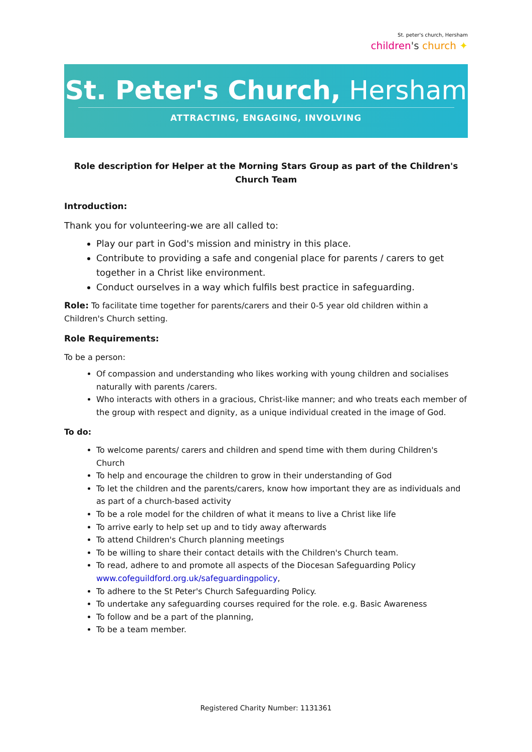St. peter's church, Hersham
children's church ✦
St. Peter's Church, Hersham
ATTRACTING, ENGAGING, INVOLVING
Role description for Helper at the Morning Stars Group as part of the Children's Church Team
Introduction:
Thank you for volunteering-we are all called to:
Play our part in God's mission and ministry in this place.
Contribute to providing a safe and congenial place for parents / carers to get together in a Christ like environment.
Conduct ourselves in a way which fulfils best practice in safeguarding.
Role: To facilitate time together for parents/carers and their 0-5 year old children within a Children's Church setting.
Role Requirements:
To be a person:
Of compassion and understanding who likes working with young children and socialises naturally with parents /carers.
Who interacts with others in a gracious, Christ-like manner; and who treats each member of the group with respect and dignity, as a unique individual created in the image of God.
To do:
To welcome parents/ carers and children and spend time with them during Children's Church
To help and encourage the children to grow in their understanding of God
To let the children and the parents/carers, know how important they are as individuals and as part of a church-based activity
To be a role model for the children of what it means to live a Christ like life
To arrive early to help set up and to tidy away afterwards
To attend Children's Church planning meetings
To be willing to share their contact details with the Children's Church team.
To read, adhere to and promote all aspects of the Diocesan Safeguarding Policy www.cofeguildford.org.uk/safeguardingpolicy,
To adhere to the St Peter's Church Safeguarding Policy.
To undertake any safeguarding courses required for the role. e.g. Basic Awareness
To follow and be a part of the planning,
To be a team member.
Registered Charity Number: 1131361